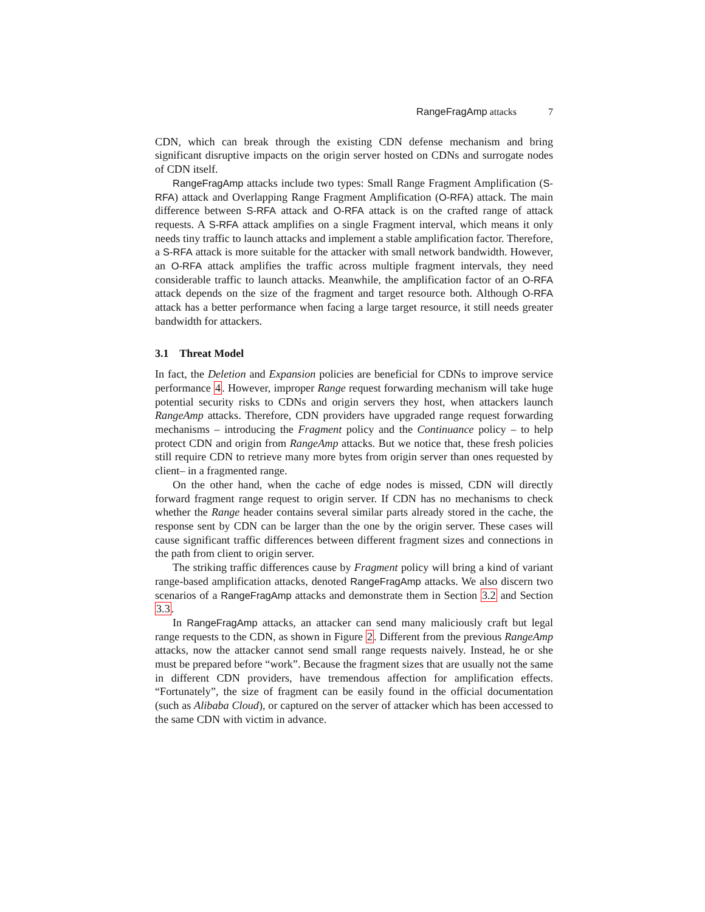RangeFragAmp attacks 7
CDN, which can break through the existing CDN defense mechanism and bring significant disruptive impacts on the origin server hosted on CDNs and surrogate nodes of CDN itself.
RangeFragAmp attacks include two types: Small Range Fragment Amplification (S-RFA) attack and Overlapping Range Fragment Amplification (O-RFA) attack. The main difference between S-RFA attack and O-RFA attack is on the crafted range of attack requests. A S-RFA attack amplifies on a single Fragment interval, which means it only needs tiny traffic to launch attacks and implement a stable amplification factor. Therefore, a S-RFA attack is more suitable for the attacker with small network bandwidth. However, an O-RFA attack amplifies the traffic across multiple fragment intervals, they need considerable traffic to launch attacks. Meanwhile, the amplification factor of an O-RFA attack depends on the size of the fragment and target resource both. Although O-RFA attack has a better performance when facing a large target resource, it still needs greater bandwidth for attackers.
3.1 Threat Model
In fact, the Deletion and Expansion policies are beneficial for CDNs to improve service performance 4. However, improper Range request forwarding mechanism will take huge potential security risks to CDNs and origin servers they host, when attackers launch RangeAmp attacks. Therefore, CDN providers have upgraded range request forwarding mechanisms – introducing the Fragment policy and the Continuance policy – to help protect CDN and origin from RangeAmp attacks. But we notice that, these fresh policies still require CDN to retrieve many more bytes from origin server than ones requested by client– in a fragmented range.
On the other hand, when the cache of edge nodes is missed, CDN will directly forward fragment range request to origin server. If CDN has no mechanisms to check whether the Range header contains several similar parts already stored in the cache, the response sent by CDN can be larger than the one by the origin server. These cases will cause significant traffic differences between different fragment sizes and connections in the path from client to origin server.
The striking traffic differences cause by Fragment policy will bring a kind of variant range-based amplification attacks, denoted RangeFragAmp attacks. We also discern two scenarios of a RangeFragAmp attacks and demonstrate them in Section 3.2 and Section 3.3.
In RangeFragAmp attacks, an attacker can send many maliciously craft but legal range requests to the CDN, as shown in Figure 2. Different from the previous RangeAmp attacks, now the attacker cannot send small range requests naively. Instead, he or she must be prepared before “work”. Because the fragment sizes that are usually not the same in different CDN providers, have tremendous affection for amplification effects. “Fortunately”, the size of fragment can be easily found in the official documentation (such as Alibaba Cloud), or captured on the server of attacker which has been accessed to the same CDN with victim in advance.